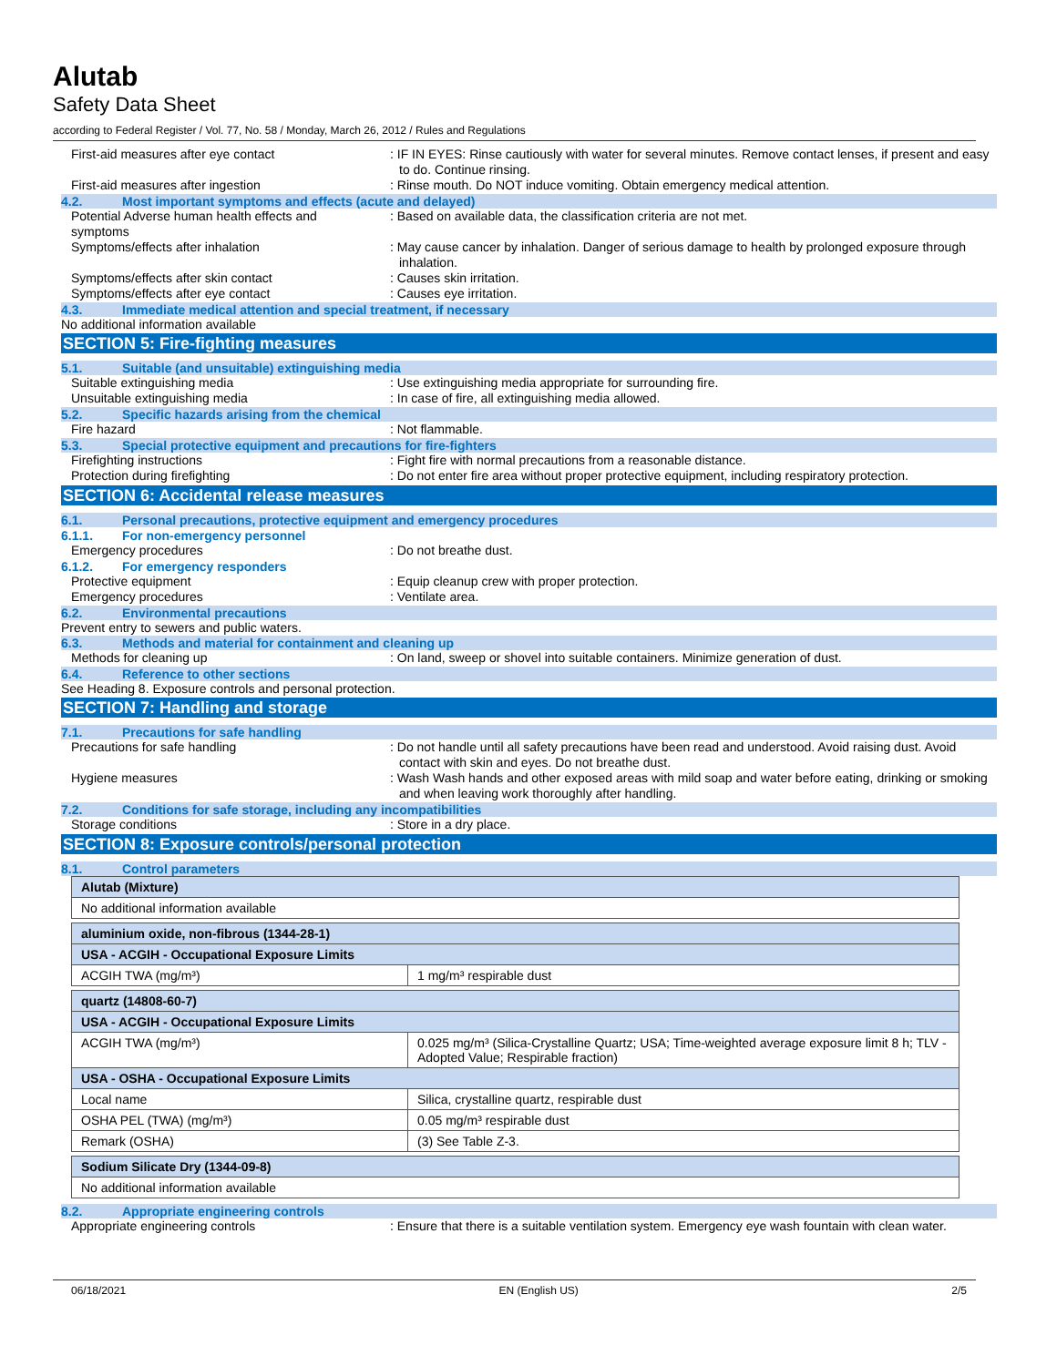Alutab
Safety Data Sheet
according to Federal Register / Vol. 77, No. 58 / Monday, March 26, 2012 / Rules and Regulations
First-aid measures after eye contact : IF IN EYES: Rinse cautiously with water for several minutes. Remove contact lenses, if present and easy to do. Continue rinsing.
First-aid measures after ingestion : Rinse mouth. Do NOT induce vomiting. Obtain emergency medical attention.
4.2. Most important symptoms and effects (acute and delayed)
Potential Adverse human health effects and symptoms
: Based on available data, the classification criteria are not met.
Symptoms/effects after inhalation : May cause cancer by inhalation. Danger of serious damage to health by prolonged exposure through inhalation.
Symptoms/effects after skin contact : Causes skin irritation.
Symptoms/effects after eye contact : Causes eye irritation.
4.3. Immediate medical attention and special treatment, if necessary
No additional information available
SECTION 5: Fire-fighting measures
5.1. Suitable (and unsuitable) extinguishing media
Suitable extinguishing media : Use extinguishing media appropriate for surrounding fire.
Unsuitable extinguishing media : In case of fire, all extinguishing media allowed.
5.2. Specific hazards arising from the chemical
Fire hazard : Not flammable.
5.3. Special protective equipment and precautions for fire-fighters
Firefighting instructions : Fight fire with normal precautions from a reasonable distance.
Protection during firefighting : Do not enter fire area without proper protective equipment, including respiratory protection.
SECTION 6: Accidental release measures
6.1. Personal precautions, protective equipment and emergency procedures
6.1.1. For non-emergency personnel
Emergency procedures : Do not breathe dust.
6.1.2. For emergency responders
Protective equipment : Equip cleanup crew with proper protection.
Emergency procedures : Ventilate area.
6.2. Environmental precautions
Prevent entry to sewers and public waters.
6.3. Methods and material for containment and cleaning up
Methods for cleaning up : On land, sweep or shovel into suitable containers. Minimize generation of dust.
6.4. Reference to other sections
See Heading 8. Exposure controls and personal protection.
SECTION 7: Handling and storage
7.1. Precautions for safe handling
Precautions for safe handling : Do not handle until all safety precautions have been read and understood. Avoid raising dust. Avoid contact with skin and eyes. Do not breathe dust.
Hygiene measures : Wash Wash hands and other exposed areas with mild soap and water before eating, drinking or smoking and when leaving work thoroughly after handling.
7.2. Conditions for safe storage, including any incompatibilities
Storage conditions : Store in a dry place.
SECTION 8: Exposure controls/personal protection
8.1. Control parameters
| Alutab (Mixture) | |
| No additional information available | |
| aluminium oxide, non-fibrous (1344-28-1) | |
| USA - ACGIH - Occupational Exposure Limits | |
| ACGIH TWA (mg/m³) | 1 mg/m³ respirable dust |
| quartz (14808-60-7) | |
| USA - ACGIH - Occupational Exposure Limits | |
| ACGIH TWA (mg/m³) | 0.025 mg/m³ (Silica-Crystalline Quartz; USA; Time-weighted average exposure limit 8 h; TLV - Adopted Value; Respirable fraction) |
| USA - OSHA - Occupational Exposure Limits | |
| Local name | Silica, crystalline quartz, respirable dust |
| OSHA PEL (TWA) (mg/m³) | 0.05 mg/m³ respirable dust |
| Remark (OSHA) | (3) See Table Z-3. |
| Sodium Silicate Dry (1344-09-8) | |
| No additional information available | |
8.2. Appropriate engineering controls
Appropriate engineering controls : Ensure that there is a suitable ventilation system. Emergency eye wash fountain with clean water.
06/18/2021 EN (English US) 2/5